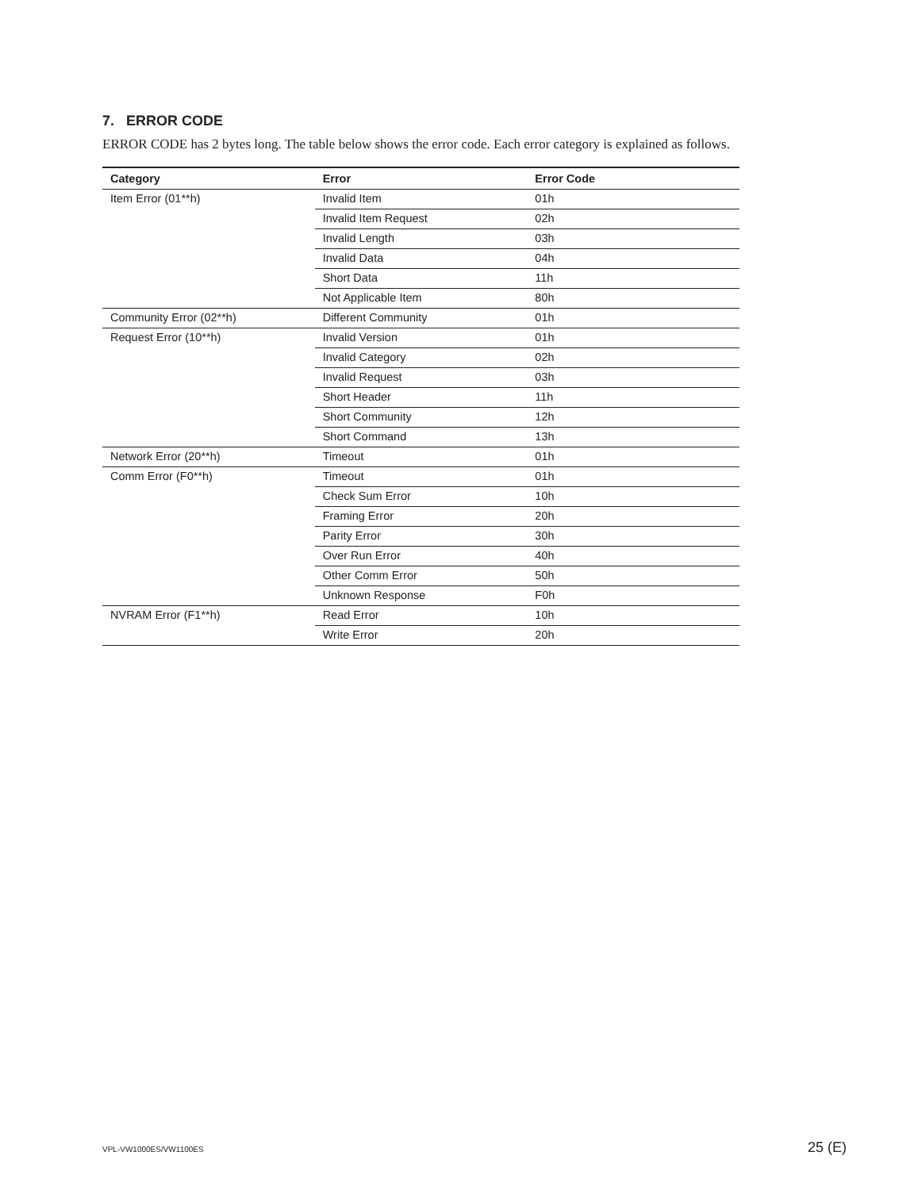7. ERROR CODE
ERROR CODE has 2 bytes long. The table below shows the error code. Each error category is explained as follows.
| Category | Error | Error Code |
| --- | --- | --- |
| Item Error (01**h) | Invalid Item | 01h |
| | Invalid Item Request | 02h |
| | Invalid Length | 03h |
| | Invalid Data | 04h |
| | Short Data | 11h |
| | Not Applicable Item | 80h |
| Community Error (02**h) | Different Community | 01h |
| Request Error (10**h) | Invalid Version | 01h |
| | Invalid Category | 02h |
| | Invalid Request | 03h |
| | Short Header | 11h |
| | Short Community | 12h |
| | Short Command | 13h |
| Network Error (20**h) | Timeout | 01h |
| Comm Error (F0**h) | Timeout | 01h |
| | Check Sum Error | 10h |
| | Framing Error | 20h |
| | Parity Error | 30h |
| | Over Run Error | 40h |
| | Other Comm Error | 50h |
| | Unknown Response | F0h |
| NVRAM Error (F1**h) | Read Error | 10h |
| | Write Error | 20h |
VPL-VW1000ES/VW1100ES 25 (E)